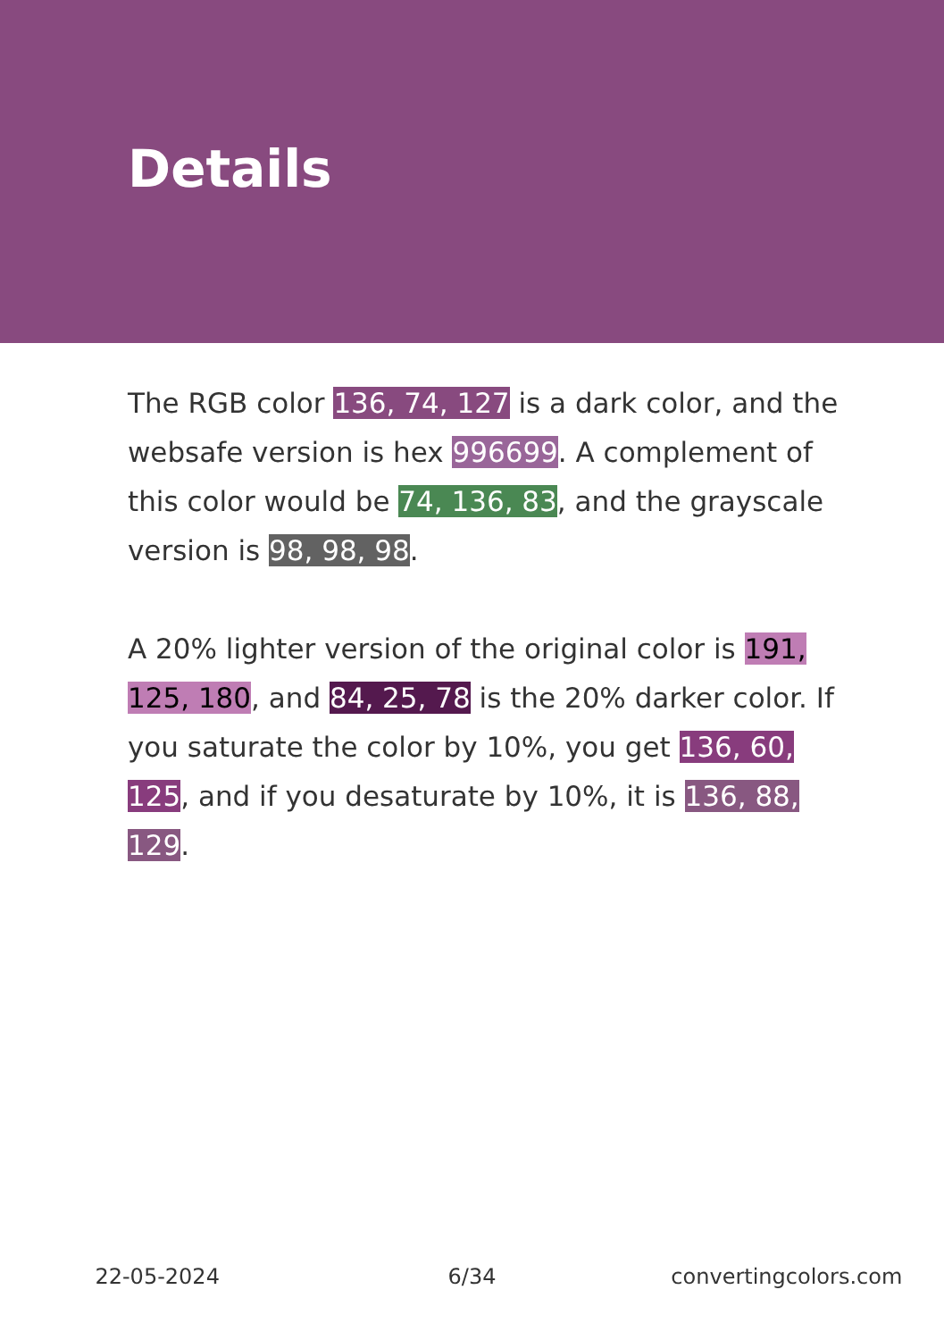Details
The RGB color 136, 74, 127 is a dark color, and the websafe version is hex 996699. A complement of this color would be 74, 136, 83, and the grayscale version is 98, 98, 98.
A 20% lighter version of the original color is 191, 125, 180, and 84, 25, 78 is the 20% darker color. If you saturate the color by 10%, you get 136, 60, 125, and if you desaturate by 10%, it is 136, 88, 129.
22-05-2024 6/34 convertingcolors.com